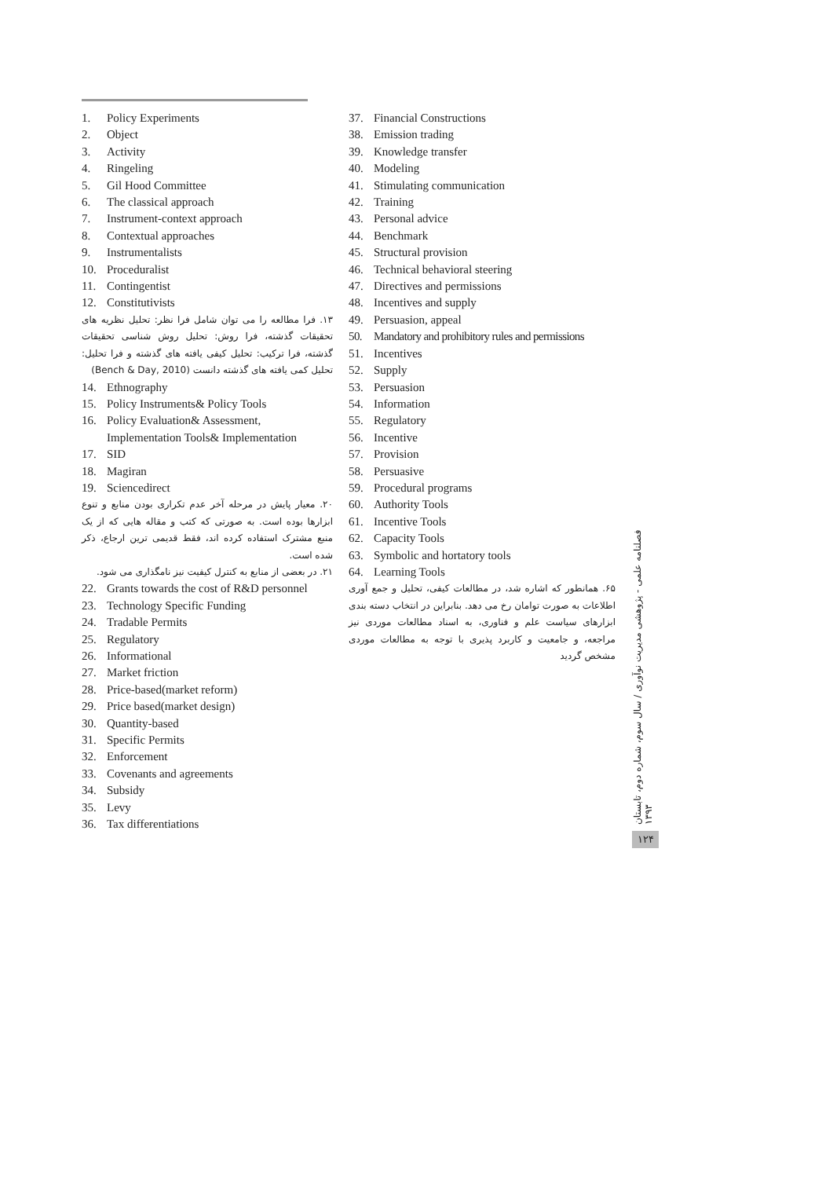1. Policy Experiments
2. Object
3. Activity
4. Ringeling
5. Gil Hood Committee
6. The classical approach
7. Instrument-context approach
8. Contextual approaches
9. Instrumentalists
10. Proceduralist
11. Contingentist
12. Constitutivists
۱۳. فرا مطالعه را می توان شامل فرا نظر: تحلیل نظریه های تحقیقات گذشته، فرا روش: تحلیل روش شناسی تحقیقات گذشته، فرا ترکیب: تحلیل کیفی یافته های گذشته و فرا تحلیل: تحلیل کمی یافته های گذشته دانست (Bench & Day, 2010)
14. Ethnography
15. Policy Instruments& Policy Tools
16. Policy Evaluation& Assessment, Implementation Tools& Implementation
17. SID
18. Magiran
19. Sciencedirect
۲۰. معیار پایش در مرحله آخر عدم تکراری بودن منابع و تنوع ابزارها بوده است. به صورتی که کتب و مقاله هایی که از یک منبع مشترک استفاده کرده اند، فقط قدیمی ترین ارجاع، ذکر شده است.
۲۱. در بعضی از منابع به کنترل کیفیت نیز نامگذاری می شود.
22. Grants towards the cost of R&D personnel
23. Technology Specific Funding
24. Tradable Permits
25. Regulatory
26. Informational
27. Market friction
28. Price-based(market reform)
29. Price based(market design)
30. Quantity-based
31. Specific Permits
32. Enforcement
33. Covenants and agreements
34. Subsidy
35. Levy
36. Tax differentiations
37. Financial Constructions
38. Emission trading
39. Knowledge transfer
40. Modeling
41. Stimulating communication
42. Training
43. Personal advice
44. Benchmark
45. Structural provision
46. Technical behavioral steering
47. Directives and permissions
48. Incentives and supply
49. Persuasion, appeal
50. Mandatory and prohibitory rules and permissions
51. Incentives
52. Supply
53. Persuasion
54. Information
55. Regulatory
56. Incentive
57. Provision
58. Persuasive
59. Procedural programs
60. Authority Tools
61. Incentive Tools
62. Capacity Tools
63. Symbolic and hortatory tools
64. Learning Tools
۶۵. همانطور که اشاره شد، در مطالعات کیفی، تحلیل و جمع آوری اطلاعات به صورت توامان رخ می دهد. بنابراین در انتخاب دسته بندی ابزارهای سیاست علم و فناوری، به اسناد مطالعات موردی نیز مراجعه، و جامعیت و کاربرد پذیری با توجه به مطالعات موردی مشخص گردید
فصلنامه علمی - پژوهشی مدیریت نوآوری / سال سوم، شماره دوم، تابستان ۱۳۹۳
۱۲۴